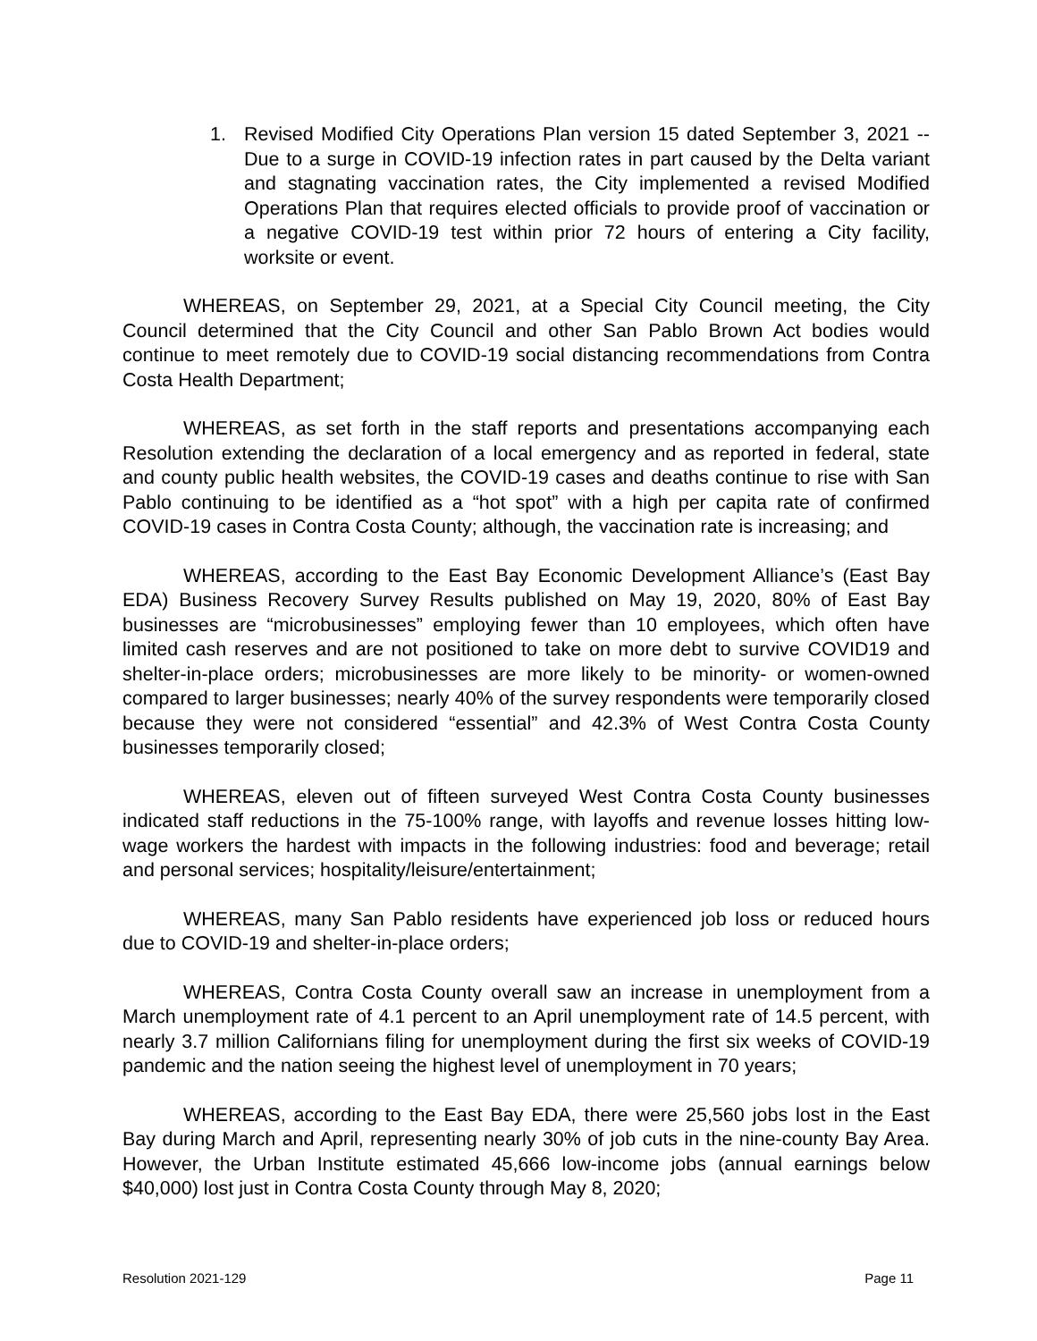1. Revised Modified City Operations Plan version 15 dated September 3, 2021 -- Due to a surge in COVID-19 infection rates in part caused by the Delta variant and stagnating vaccination rates, the City implemented a revised Modified Operations Plan that requires elected officials to provide proof of vaccination or a negative COVID-19 test within prior 72 hours of entering a City facility, worksite or event.
WHEREAS, on September 29, 2021, at a Special City Council meeting, the City Council determined that the City Council and other San Pablo Brown Act bodies would continue to meet remotely due to COVID-19 social distancing recommendations from Contra Costa Health Department;
WHEREAS, as set forth in the staff reports and presentations accompanying each Resolution extending the declaration of a local emergency and as reported in federal, state and county public health websites, the COVID-19 cases and deaths continue to rise with San Pablo continuing to be identified as a “hot spot” with a high per capita rate of confirmed COVID-19 cases in Contra Costa County; although, the vaccination rate is increasing; and
WHEREAS, according to the East Bay Economic Development Alliance’s (East Bay EDA) Business Recovery Survey Results published on May 19, 2020, 80% of East Bay businesses are “microbusinesses” employing fewer than 10 employees, which often have limited cash reserves and are not positioned to take on more debt to survive COVID19 and shelter-in-place orders; microbusinesses are more likely to be minority- or women-owned compared to larger businesses; nearly 40% of the survey respondents were temporarily closed because they were not considered “essential” and 42.3% of West Contra Costa County businesses temporarily closed;
WHEREAS, eleven out of fifteen surveyed West Contra Costa County businesses indicated staff reductions in the 75-100% range, with layoffs and revenue losses hitting low-wage workers the hardest with impacts in the following industries: food and beverage; retail and personal services; hospitality/leisure/entertainment;
WHEREAS, many San Pablo residents have experienced job loss or reduced hours due to COVID-19 and shelter-in-place orders;
WHEREAS, Contra Costa County overall saw an increase in unemployment from a March unemployment rate of 4.1 percent to an April unemployment rate of 14.5 percent, with nearly 3.7 million Californians filing for unemployment during the first six weeks of COVID-19 pandemic and the nation seeing the highest level of unemployment in 70 years;
WHEREAS, according to the East Bay EDA, there were 25,560 jobs lost in the East Bay during March and April, representing nearly 30% of job cuts in the nine-county Bay Area. However, the Urban Institute estimated 45,666 low-income jobs (annual earnings below $40,000) lost just in Contra Costa County through May 8, 2020;
Resolution 2021-129 Page 11